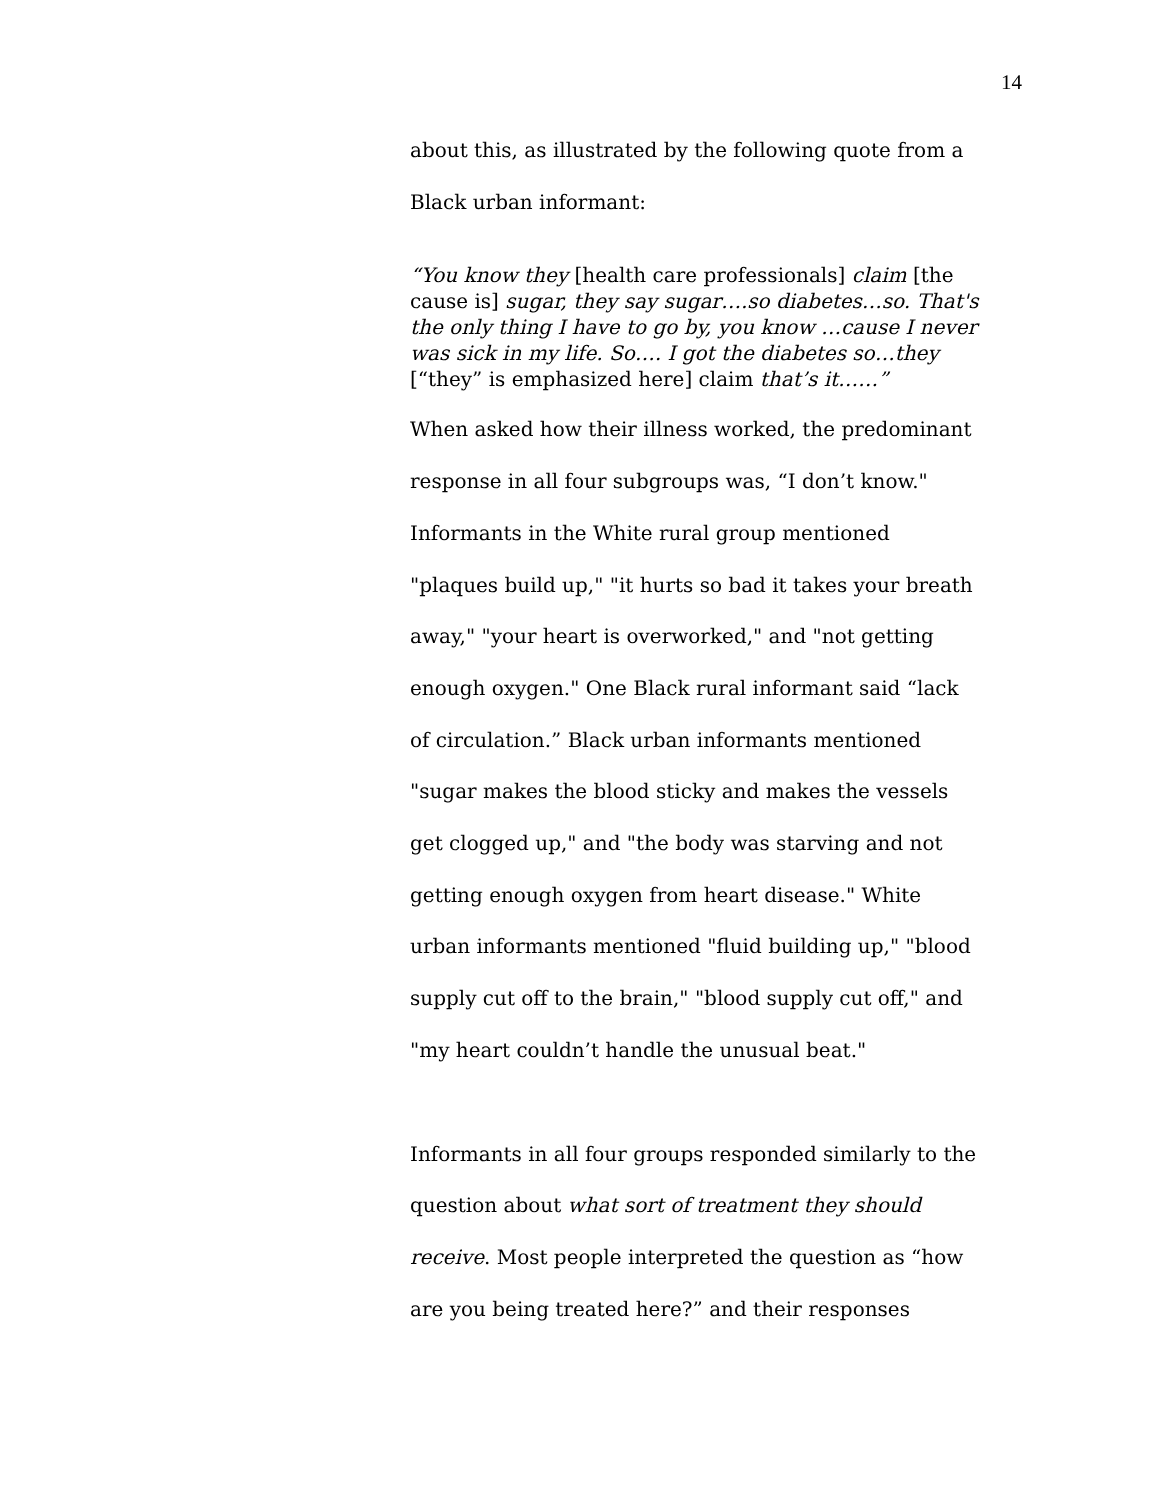14
about this, as illustrated by the following quote from a Black urban informant:
“You know they [health care professionals] claim [the cause is] sugar, they say sugar….so diabetes…so. That's the only thing I have to go by, you know …cause I never was sick in my life. So…. I got the diabetes so…they [“they” is emphasized here] claim that’s it……”
When asked how their illness worked, the predominant response in all four subgroups was, “I don’t know." Informants in the White rural group mentioned "plaques build up," "it hurts so bad it takes your breath away," "your heart is overworked," and "not getting enough oxygen." One Black rural informant said “lack of circulation.” Black urban informants mentioned "sugar makes the blood sticky and makes the vessels get clogged up," and "the body was starving and not getting enough oxygen from heart disease." White urban informants mentioned "fluid building up," "blood supply cut off to the brain," "blood supply cut off," and "my heart couldn’t handle the unusual beat."
Informants in all four groups responded similarly to the question about what sort of treatment they should receive. Most people interpreted the question as “how are you being treated here?” and their responses